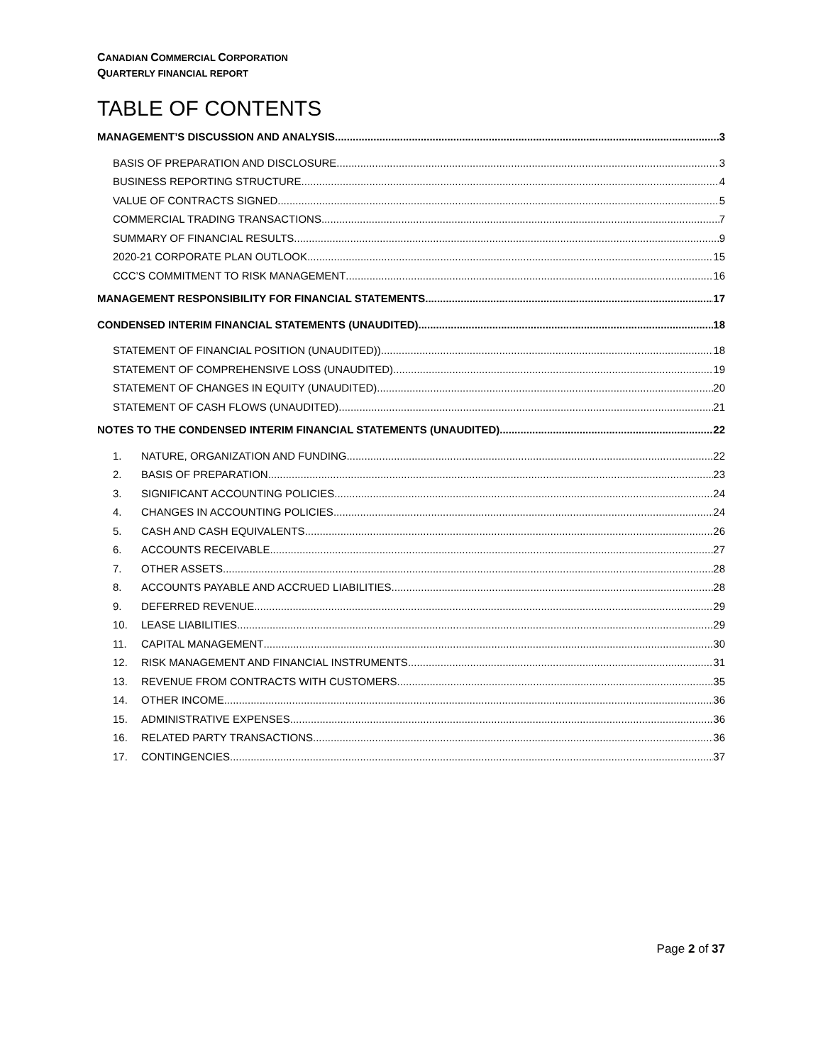CANADIAN COMMERCIAL CORPORATION
QUARTERLY FINANCIAL REPORT
TABLE OF CONTENTS
MANAGEMENT’S DISCUSSION AND ANALYSIS 3
BASIS OF PREPARATION AND DISCLOSURE 3
BUSINESS REPORTING STRUCTURE 4
VALUE OF CONTRACTS SIGNED 5
COMMERCIAL TRADING TRANSACTIONS 7
SUMMARY OF FINANCIAL RESULTS 9
2020-21 CORPORATE PLAN OUTLOOK 15
CCC’S COMMITMENT TO RISK MANAGEMENT 16
MANAGEMENT RESPONSIBILITY FOR FINANCIAL STATEMENTS 17
CONDENSED INTERIM FINANCIAL STATEMENTS (UNAUDITED) 18
STATEMENT OF FINANCIAL POSITION (UNAUDITED)) 18
STATEMENT OF COMPREHENSIVE LOSS (UNAUDITED) 19
STATEMENT OF CHANGES IN EQUITY (UNAUDITED) 20
STATEMENT OF CASH FLOWS (UNAUDITED) 21
NOTES TO THE CONDENSED INTERIM FINANCIAL STATEMENTS (UNAUDITED) 22
1. NATURE, ORGANIZATION AND FUNDING 22
2. BASIS OF PREPARATION 23
3. SIGNIFICANT ACCOUNTING POLICIES 24
4. CHANGES IN ACCOUNTING POLICIES 24
5. CASH AND CASH EQUIVALENTS 26
6. ACCOUNTS RECEIVABLE 27
7. OTHER ASSETS 28
8. ACCOUNTS PAYABLE AND ACCRUED LIABILITIES 28
9. DEFERRED REVENUE 29
10. LEASE LIABILITIES 29
11. CAPITAL MANAGEMENT 30
12. RISK MANAGEMENT AND FINANCIAL INSTRUMENTS 31
13. REVENUE FROM CONTRACTS WITH CUSTOMERS 35
14. OTHER INCOME 36
15. ADMINISTRATIVE EXPENSES 36
16. RELATED PARTY TRANSACTIONS 36
17. CONTINGENCIES 37
Page 2 of 37